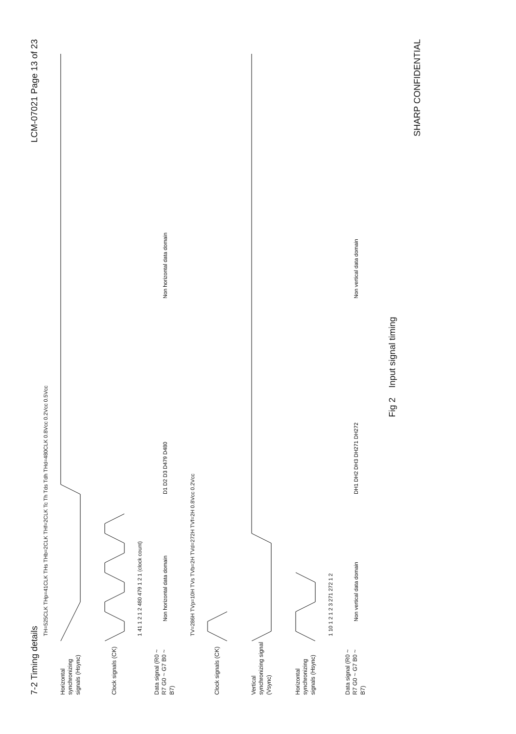7-2 Timing details LCM-07021 Page 13 of 23
TH=525CLK THp=41CLK THs THb=2CLK THf=2CLK Tc Th Tds Tdh THd=480CLK 0.8Vcc 0.2Vcc 0.5Vcc
Horizontal synchronizing signals (Hsync)
Clock signals (CK)
1 41 1 2 1 2 480 479 1 2 1 (clock count)
Data signal (R0 ~ R7 G0 ~ G7 B0 ~ B7)
Non horizontal data domain
D1 D2 D3 D479 D480
Non horizontal data domain
TV=286H TVp=10H TVs TVb=2H TVd=272H TVf=2H 0.8Vcc 0.2Vcc
Clock signals (CK)
Vertical synchronizing signal (Vsync)
Horizontal synchronizing signals (Hsync)
1 10 1 2 1 2 3 271 272 1 2
Data signal (R0 ~ R7 G0 ~ G7 B0 ~ B7)
Non vertical data domain
DH1 DH2 DH3 DH271 DH272
Non vertical data domain
Fig 2 Input signal timing
SHARP CONFIDENTIAL